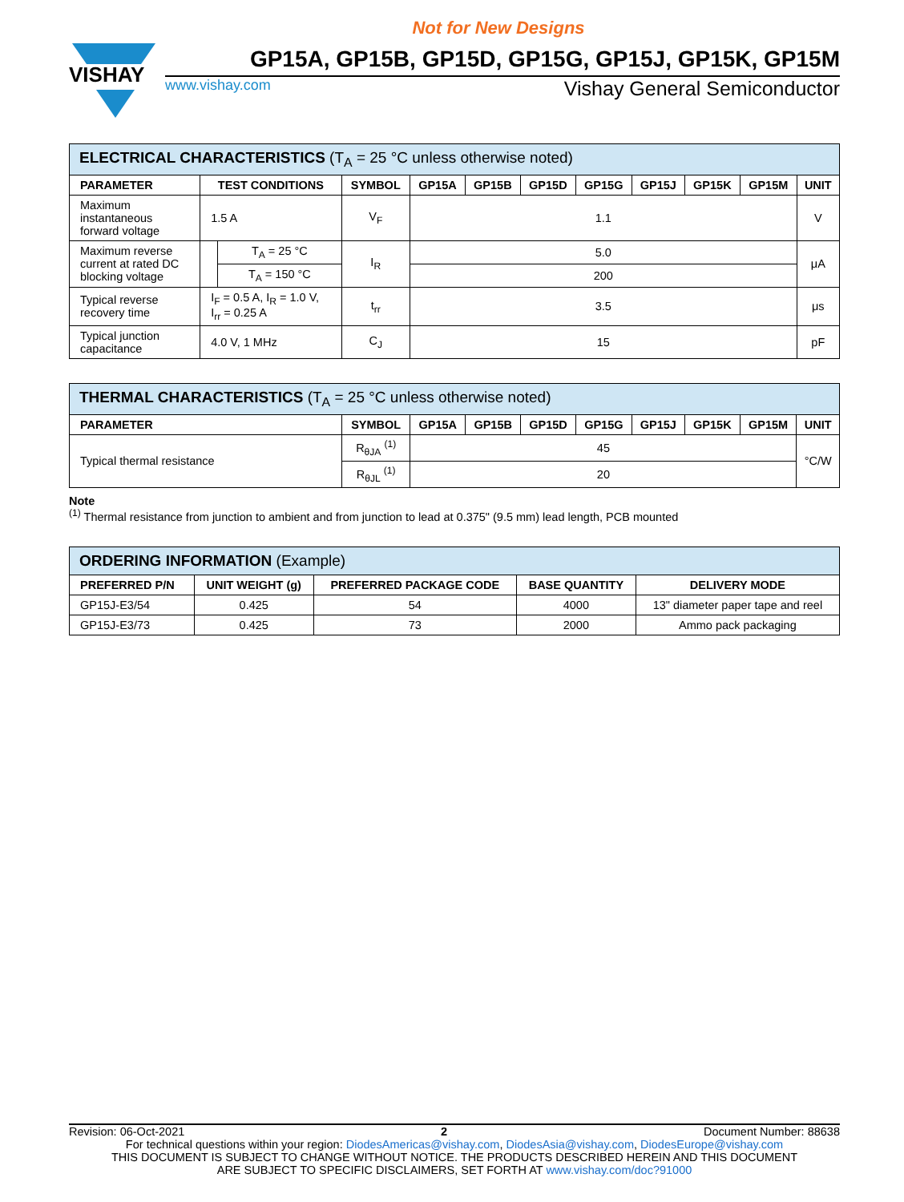Not for New Designs
VISHAY
GP15A, GP15B, GP15D, GP15G, GP15J, GP15K, GP15M
www.vishay.com Vishay General Semiconductor
| ELECTRICAL CHARACTERISTICS (T<sub>A</sub> = 25 °C unless otherwise noted) | | | | | | | | | | | |
| --- | --- | --- | --- | --- | --- | --- | --- | --- | --- | --- | --- |
| PARAMETER | TEST CONDITIONS | | SYMBOL | GP15A | GP15B | GP15D | GP15G | GP15J | GP15K | GP15M | UNIT |
| Maximum instantaneous forward voltage | 1.5 A | | V<sub>F</sub> | 1.1 | | | | | | | V |
| Maximum reverse current at rated DC blocking voltage | | T<sub>A</sub> = 25 °C | I<sub>R</sub> | 5.0 | | | | | | | μA |
| | | T<sub>A</sub> = 150 °C | | 200 | | | | | | | |
| Typical reverse recovery time | I<sub>F</sub> = 0.5 A, I<sub>R</sub> = 1.0 V, I<sub>rr</sub> = 0.25 A | | t<sub>rr</sub> | 3.5 | | | | | | | μs |
| Typical junction capacitance | 4.0 V, 1 MHz | | C<sub>J</sub> | 15 | | | | | | | pF |
| THERMAL CHARACTERISTICS (T<sub>A</sub> = 25 °C unless otherwise noted) | | | | | | | | | |
| --- | --- | --- | --- | --- | --- | --- | --- | --- | --- |
| PARAMETER | SYMBOL | GP15A | GP15B | GP15D | GP15G | GP15J | GP15K | GP15M | UNIT |
| Typical thermal resistance | R<sub>θJA</sub> <sup>(1)</sup> | 45 | | | | | | | °C/W |
| | R<sub>θJL</sub> <sup>(1)</sup> | 20 | | | | | | | |
Note
<sup>(1)</sup> Thermal resistance from junction to ambient and from junction to lead at 0.375" (9.5 mm) lead length, PCB mounted
| ORDERING INFORMATION (Example) | | | | |
| --- | --- | --- | --- | --- |
| PREFERRED P/N | UNIT WEIGHT (g) | PREFERRED PACKAGE CODE | BASE QUANTITY | DELIVERY MODE |
| GP15J-E3/54 | 0.425 | 54 | 4000 | 13" diameter paper tape and reel |
| GP15J-E3/73 | 0.425 | 73 | 2000 | Ammo pack packaging |
Revision: 06-Oct-2021 2 Document Number: 88638
For technical questions within your region: DiodesAmericas@vishay.com, DiodesAsia@vishay.com, DiodesEurope@vishay.com
THIS DOCUMENT IS SUBJECT TO CHANGE WITHOUT NOTICE. THE PRODUCTS DESCRIBED HEREIN AND THIS DOCUMENT
ARE SUBJECT TO SPECIFIC DISCLAIMERS, SET FORTH AT www.vishay.com/doc?91000